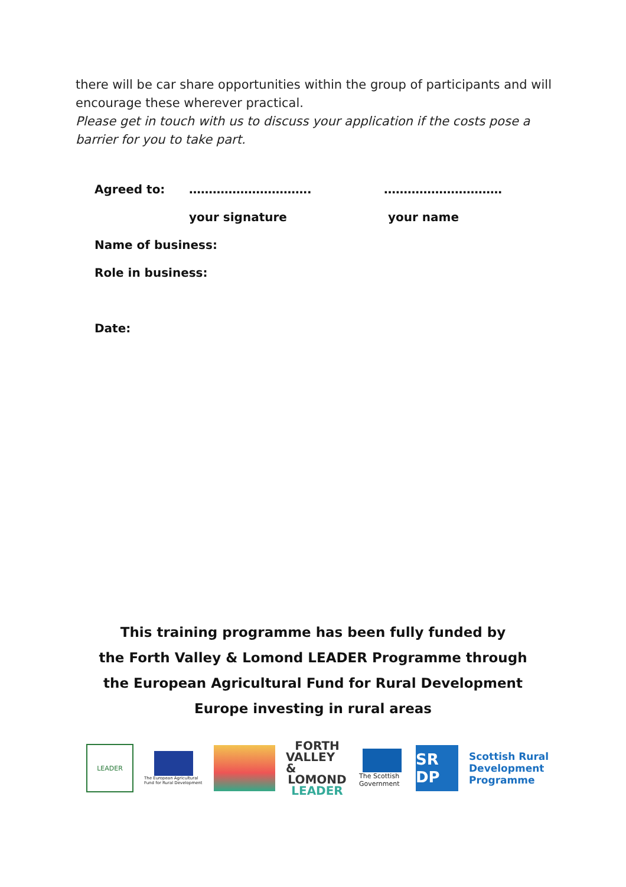there will be car share opportunities within the group of participants and will encourage these wherever practical.
Please get in touch with us to discuss your application if the costs pose a barrier for you to take part.
Agreed to: …………………………. …………………………
your signature your name
Name of business:
Role in business:
Date:
This training programme has been fully funded by
the Forth Valley & Lomond LEADER Programme through
the European Agricultural Fund for Rural Development
Europe investing in rural areas
LEADER
The European Agricultural Fund for Rural Development
FORTH
VALLEY &
LOMOND
LEADER
The Scottish Government
SR DP
Scottish Rural
Development
Programme